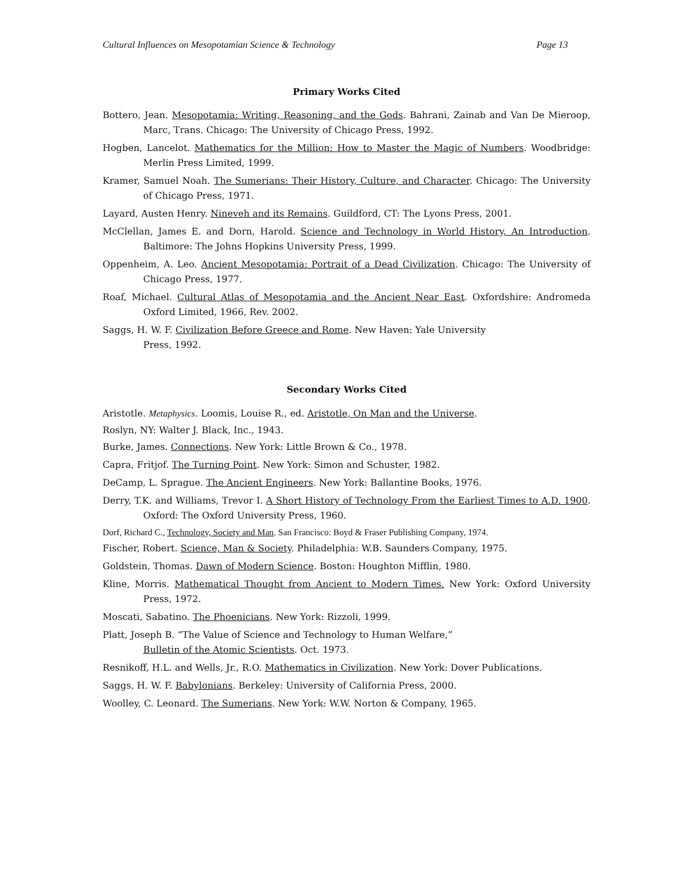Cultural Influences on Mesopotamian Science & Technology Page 13
Primary Works Cited
Bottero, Jean. Mesopotamia: Writing, Reasoning, and the Gods. Bahrani, Zainab and Van De Mieroop, Marc, Trans. Chicago: The University of Chicago Press, 1992.
Hogben, Lancelot. Mathematics for the Million: How to Master the Magic of Numbers. Woodbridge: Merlin Press Limited, 1999.
Kramer, Samuel Noah. The Sumerians: Their History, Culture, and Character. Chicago: The University of Chicago Press, 1971.
Layard, Austen Henry. Nineveh and its Remains. Guildford, CT: The Lyons Press, 2001.
McClellan, James E. and Dorn, Harold. Science and Technology in World History, An Introduction. Baltimore: The Johns Hopkins University Press, 1999.
Oppenheim, A. Leo. Ancient Mesopotamia: Portrait of a Dead Civilization. Chicago: The University of Chicago Press, 1977.
Roaf, Michael. Cultural Atlas of Mesopotamia and the Ancient Near East. Oxfordshire: Andromeda Oxford Limited, 1966, Rev. 2002.
Saggs, H. W. F. Civilization Before Greece and Rome. New Haven: Yale University
Press, 1992.
Secondary Works Cited
Aristotle. Metaphysics. Loomis, Louise R., ed. Aristotle, On Man and the Universe.
Roslyn, NY: Walter J. Black, Inc., 1943.
Burke, James. Connections. New York: Little Brown & Co., 1978.
Capra, Fritjof. The Turning Point. New York: Simon and Schuster, 1982.
DeCamp, L. Sprague. The Ancient Engineers. New York: Ballantine Books, 1976.
Derry, T.K. and Williams, Trevor I. A Short History of Technology From the Earliest Times to A.D. 1900. Oxford: The Oxford University Press, 1960.
Dorf, Richard C., Technology, Society and Man. San Francisco: Boyd & Fraser Publishing Company, 1974.
Fischer, Robert. Science, Man & Society. Philadelphia: W.B. Saunders Company, 1975.
Goldstein, Thomas. Dawn of Modern Science. Boston: Houghton Mifflin, 1980.
Kline, Morris. Mathematical Thought from Ancient to Modern Times. New York: Oxford University Press, 1972.
Moscati, Sabatino. The Phoenicians. New York: Rizzoli, 1999.
Platt, Joseph B. “The Value of Science and Technology to Human Welfare,”
Bulletin of the Atomic Scientists. Oct. 1973.
Resnikoff, H.L. and Wells, Jr., R.O. Mathematics in Civilization. New York: Dover Publications.
Saggs, H. W. F. Babylonians. Berkeley: University of California Press, 2000.
Woolley, C. Leonard. The Sumerians. New York: W.W. Norton & Company, 1965.